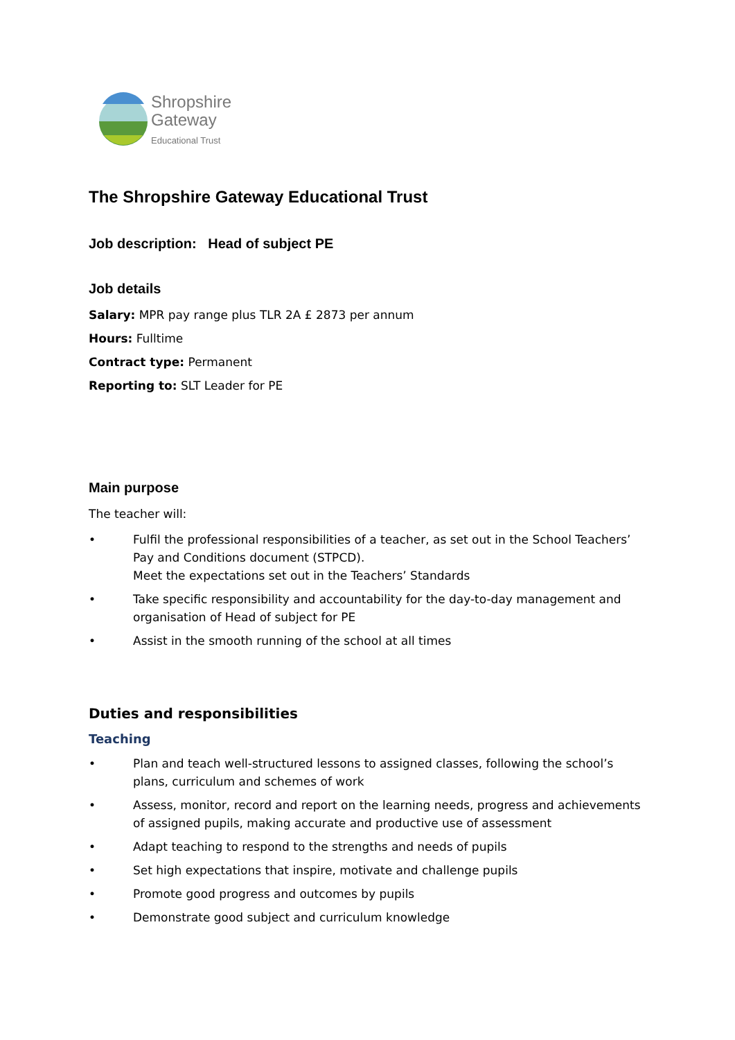Shropshire
Gateway
Educational Trust
The Shropshire Gateway Educational Trust
Job description: Head of subject PE
Job details
Salary: MPR pay range plus TLR 2A £ 2873 per annum
Hours: Fulltime
Contract type: Permanent
Reporting to: SLT Leader for PE
Main purpose
The teacher will:
• Fulfil the professional responsibilities of a teacher, as set out in the School Teachers’ Pay and Conditions document (STPCD).
Meet the expectations set out in the Teachers’ Standards
• Take specific responsibility and accountability for the day-to-day management and organisation of Head of subject for PE
• Assist in the smooth running of the school at all times
Duties and responsibilities
Teaching
• Plan and teach well-structured lessons to assigned classes, following the school’s plans, curriculum and schemes of work
• Assess, monitor, record and report on the learning needs, progress and achievements of assigned pupils, making accurate and productive use of assessment
• Adapt teaching to respond to the strengths and needs of pupils
• Set high expectations that inspire, motivate and challenge pupils
• Promote good progress and outcomes by pupils
• Demonstrate good subject and curriculum knowledge